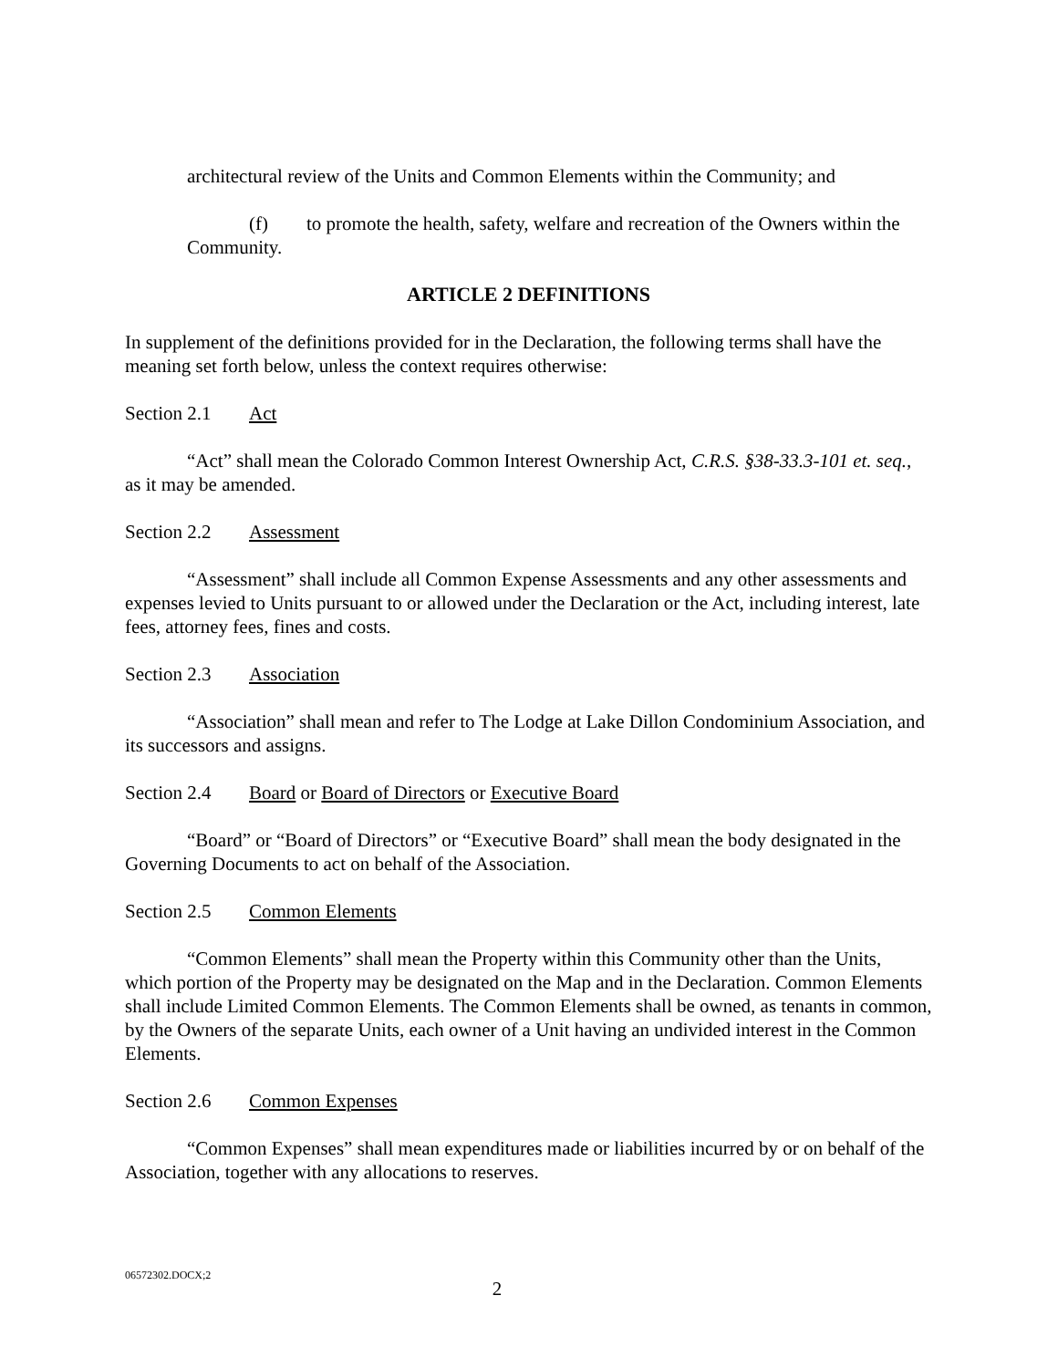architectural review of the Units and Common Elements within the Community; and
(f) to promote the health, safety, welfare and recreation of the Owners within the Community.
ARTICLE 2 DEFINITIONS
In supplement of the definitions provided for in the Declaration, the following terms shall have the meaning set forth below, unless the context requires otherwise:
Section 2.1 Act
“Act” shall mean the Colorado Common Interest Ownership Act, C.R.S. §38-33.3-101 et. seq., as it may be amended.
Section 2.2 Assessment
“Assessment” shall include all Common Expense Assessments and any other assessments and expenses levied to Units pursuant to or allowed under the Declaration or the Act, including interest, late fees, attorney fees, fines and costs.
Section 2.3 Association
“Association” shall mean and refer to The Lodge at Lake Dillon Condominium Association, and its successors and assigns.
Section 2.4 Board or Board of Directors or Executive Board
“Board” or “Board of Directors” or “Executive Board” shall mean the body designated in the Governing Documents to act on behalf of the Association.
Section 2.5 Common Elements
“Common Elements” shall mean the Property within this Community other than the Units, which portion of the Property may be designated on the Map and in the Declaration. Common Elements shall include Limited Common Elements. The Common Elements shall be owned, as tenants in common, by the Owners of the separate Units, each owner of a Unit having an undivided interest in the Common Elements.
Section 2.6 Common Expenses
“Common Expenses” shall mean expenditures made or liabilities incurred by or on behalf of the Association, together with any allocations to reserves.
06572302.DOCX;2
2